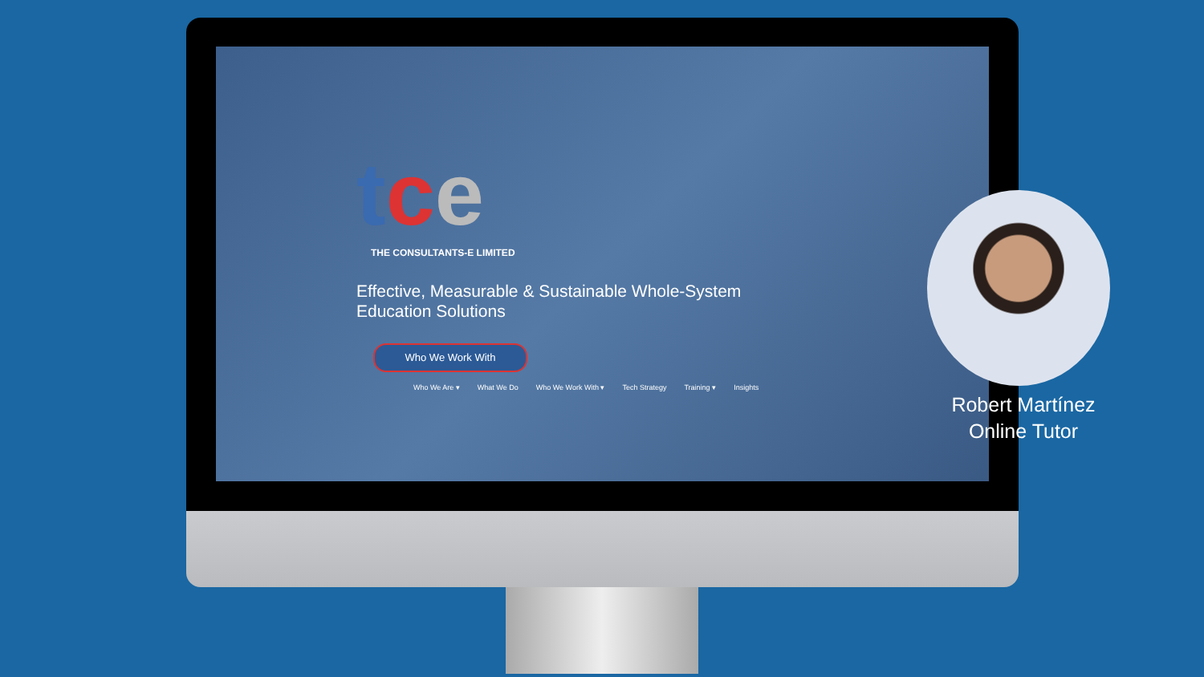tce
THE CONSULTANTS-E LIMITED
Effective, Measurable & Sustainable Whole-System
Education Solutions
Who We Work With
Who We Are ▾ What We Do Who We Work With ▾ Tech Strategy Training ▾ Insights
Robert Martínez
Online Tutor